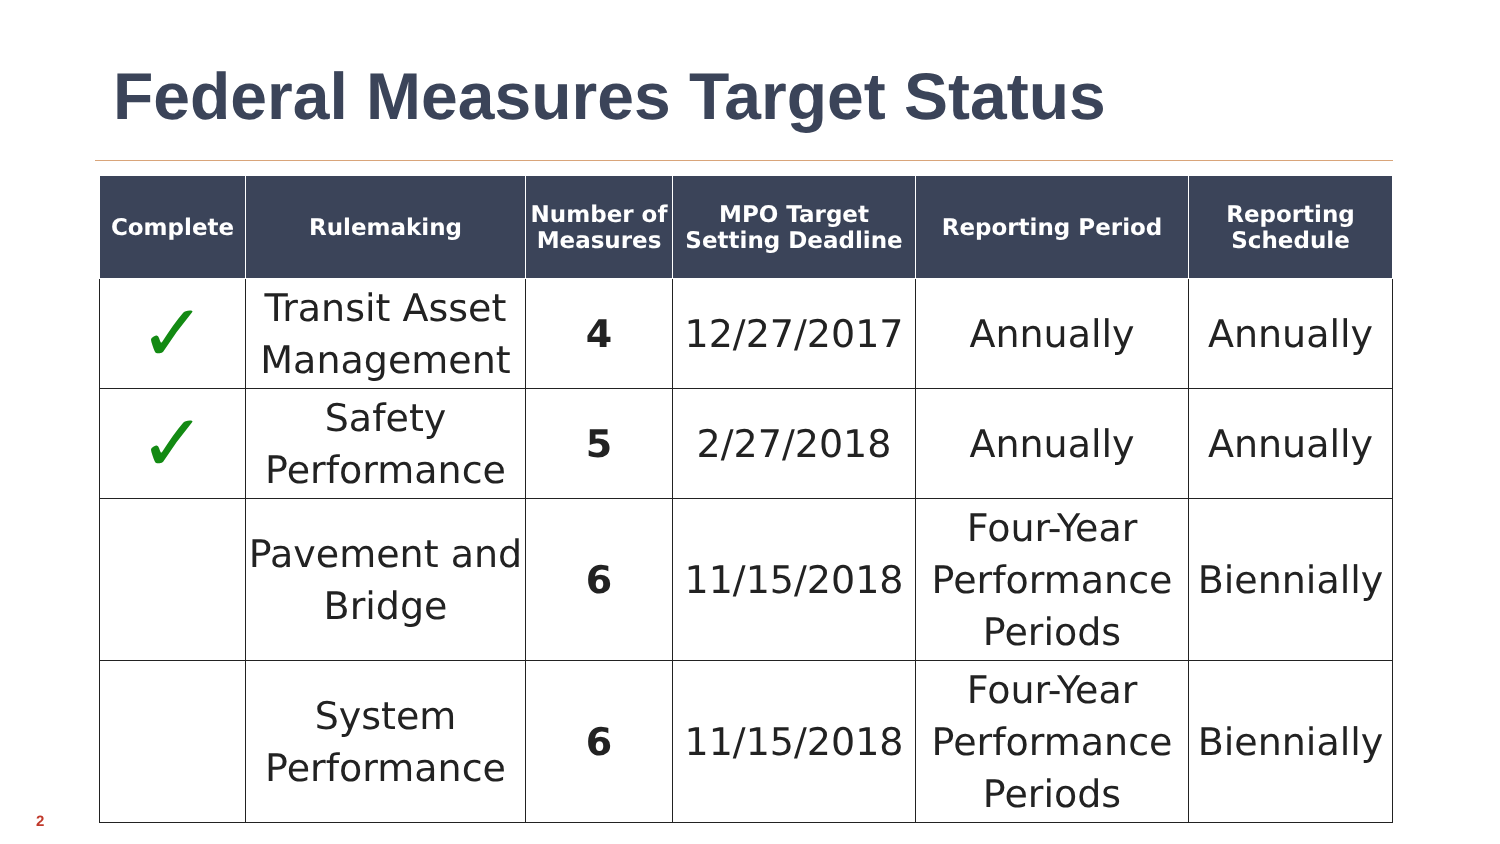Federal Measures Target Status
| Complete | Rulemaking | Number of Measures | MPO Target Setting Deadline | Reporting Period | Reporting Schedule |
| --- | --- | --- | --- | --- | --- |
| ✓ | Transit Asset Management | 4 | 12/27/2017 | Annually | Annually |
| ✓ | Safety Performance | 5 | 2/27/2018 | Annually | Annually |
| | Pavement and Bridge | 6 | 11/15/2018 | Four-Year Performance Periods | Biennially |
| | System Performance | 6 | 11/15/2018 | Four-Year Performance Periods | Biennially |
2